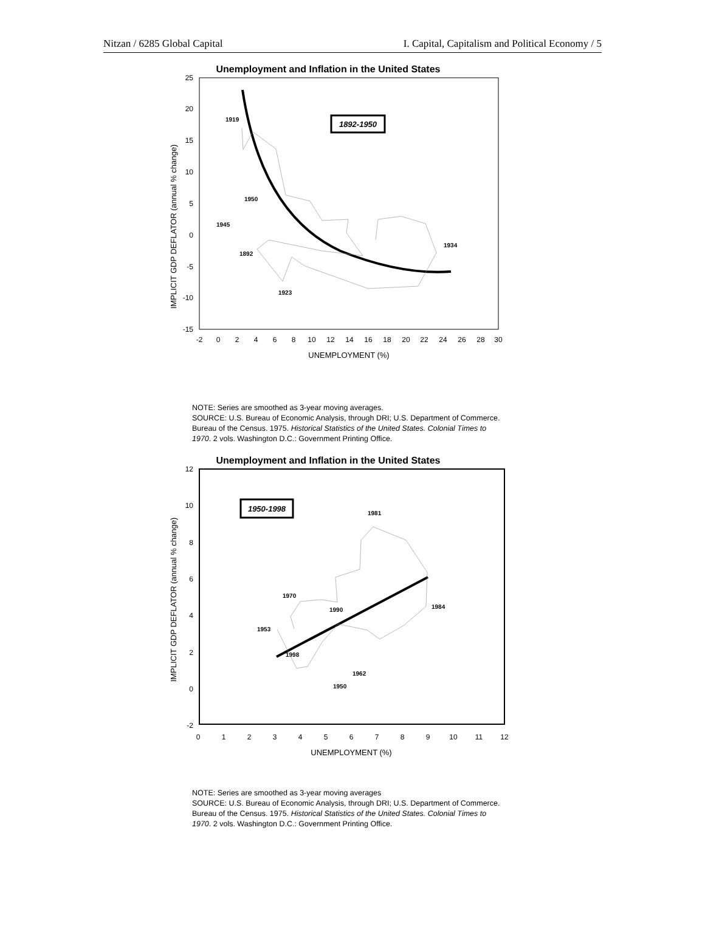Nitzan / 6285 Global Capital I. Capital, Capitalism and Political Economy / 5
Unemployment and Inflation in the United States
IMPLICIT GDP DEFLATOR (annual % change)
25
20
15
10
5
0
-5
-10
-15
-2
0
2
4
6
8
10
12
14
16
18
20
22
24
26
28
30
UNEMPLOYMENT (%)
1892-1950
1919
1950
1945
1892
1923
1934
NOTE: Series are smoothed as 3-year moving averages.
SOURCE: U.S. Bureau of Economic Analysis, through DRI; U.S. Department of Commerce. Bureau of the Census. 1975. Historical Statistics of the United States. Colonial Times to 1970. 2 vols. Washington D.C.: Government Printing Office.
Unemployment and Inflation in the United States
IMPLICIT GDP DEFLATOR (annual % change)
12
10
8
6
4
2
0
-2
0
1
2
3
4
5
6
7
8
9
10
11
12
UNEMPLOYMENT (%)
1950-1998
1981
1984
1970
1990
1953
1998
1962
1950
NOTE: Series are smoothed as 3-year moving averages
SOURCE: U.S. Bureau of Economic Analysis, through DRI; U.S. Department of Commerce. Bureau of the Census. 1975. Historical Statistics of the United States. Colonial Times to 1970. 2 vols. Washington D.C.: Government Printing Office.